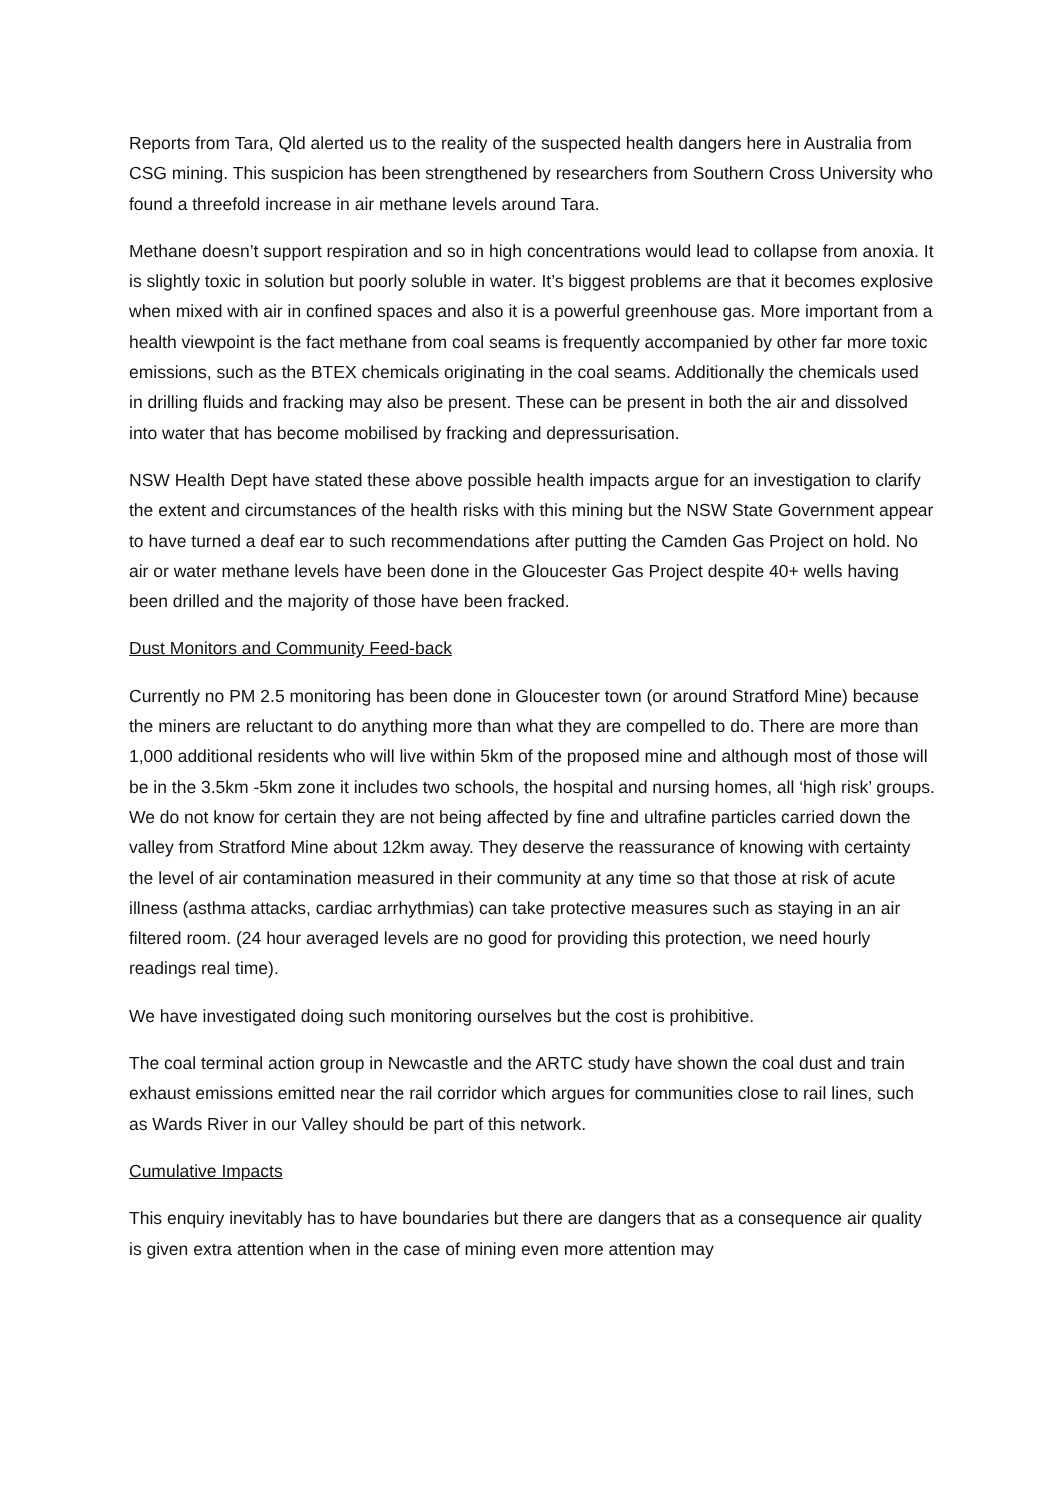Reports from Tara, Qld alerted us to the reality of the suspected health dangers here in Australia from CSG mining. This suspicion has been strengthened by researchers from Southern Cross University who found a threefold increase in air methane levels around Tara.
Methane doesn’t support respiration and so in high concentrations would lead to collapse from anoxia. It is slightly toxic in solution but poorly soluble in water. It’s biggest problems are that it becomes explosive when mixed with air in confined spaces and also it is a powerful greenhouse gas. More important from a health viewpoint is the fact methane from coal seams is frequently accompanied by other far more toxic emissions, such as the BTEX chemicals originating in the coal seams. Additionally the chemicals used in drilling fluids and fracking may also be present. These can be present in both the air and dissolved into water that has become mobilised by fracking and depressurisation.
NSW Health Dept have stated these above possible health impacts argue for an investigation to clarify the extent and circumstances of the health risks with this mining but the NSW State Government appear to have turned a deaf ear to such recommendations after putting the Camden Gas Project on hold. No air or water methane levels have been done in the Gloucester Gas Project despite 40+ wells having been drilled and the majority of those have been fracked.
Dust Monitors and Community Feed-back
Currently no PM 2.5 monitoring has been done in Gloucester town (or around Stratford Mine) because the miners are reluctant to do anything more than what they are compelled to do. There are more than 1,000 additional residents who will live within 5km of the proposed mine and although most of those will be in the 3.5km -5km zone it includes two schools, the hospital and nursing homes, all ‘high risk’ groups. We do not know for certain they are not being affected by fine and ultrafine particles carried down the valley from Stratford Mine about 12km away. They deserve the reassurance of knowing with certainty the level of air contamination measured in their community at any time so that those at risk of acute illness (asthma attacks, cardiac arrhythmias) can take protective measures such as staying in an air filtered room. (24 hour averaged levels are no good for providing this protection, we need hourly readings real time).
We have investigated doing such monitoring ourselves but the cost is prohibitive.
The coal terminal action group in Newcastle and the ARTC study have shown the coal dust and train exhaust emissions emitted near the rail corridor which argues for communities close to rail lines, such as Wards River in our Valley should be part of this network.
Cumulative Impacts
This enquiry inevitably has to have boundaries but there are dangers that as a consequence air quality is given extra attention when in the case of mining even more attention may